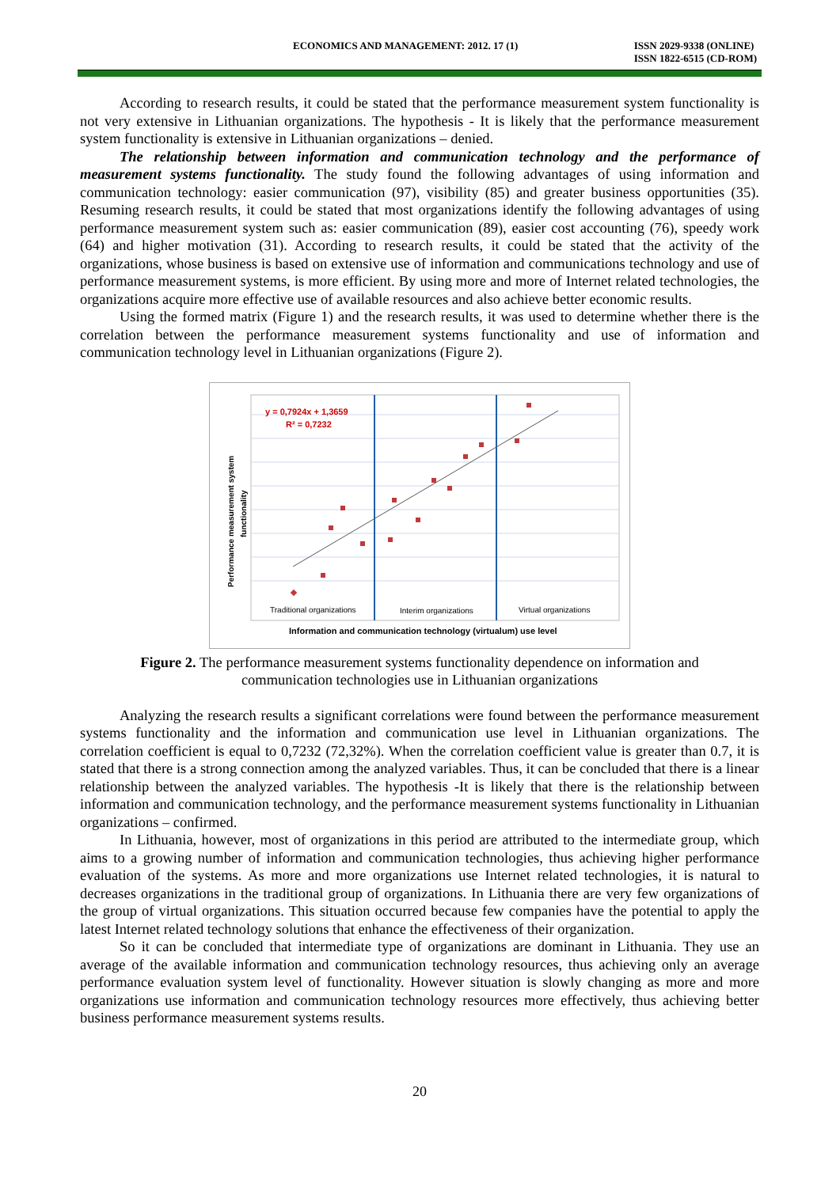ECONOMICS AND MANAGEMENT: 2012. 17 (1)
ISSN 2029-9338 (ONLINE)
ISSN 1822-6515 (CD-ROM)
According to research results, it could be stated that the performance measurement system functionality is not very extensive in Lithuanian organizations. The hypothesis - It is likely that the performance measurement system functionality is extensive in Lithuanian organizations – denied.
The relationship between information and communication technology and the performance of measurement systems functionality. The study found the following advantages of using information and communication technology: easier communication (97), visibility (85) and greater business opportunities (35). Resuming research results, it could be stated that most organizations identify the following advantages of using performance measurement system such as: easier communication (89), easier cost accounting (76), speedy work (64) and higher motivation (31). According to research results, it could be stated that the activity of the organizations, whose business is based on extensive use of information and communications technology and use of performance measurement systems, is more efficient. By using more and more of Internet related technologies, the organizations acquire more effective use of available resources and also achieve better economic results.
Using the formed matrix (Figure 1) and the research results, it was used to determine whether there is the correlation between the performance measurement systems functionality and use of information and communication technology level in Lithuanian organizations (Figure 2).
y = 0,7924x + 1,3659
R² = 0,7232
Performance measurement system
functionality
Traditional organizations
Interim organizations
Virtual organizations
Information and communication technology (virtualum) use level
Figure 2. The performance measurement systems functionality dependence on information and
communication technologies use in Lithuanian organizations
Analyzing the research results a significant correlations were found between the performance measurement systems functionality and the information and communication use level in Lithuanian organizations. The correlation coefficient is equal to 0,7232 (72,32%). When the correlation coefficient value is greater than 0.7, it is stated that there is a strong connection among the analyzed variables. Thus, it can be concluded that there is a linear relationship between the analyzed variables. The hypothesis -It is likely that there is the relationship between information and communication technology, and the performance measurement systems functionality in Lithuanian organizations – confirmed.
In Lithuania, however, most of organizations in this period are attributed to the intermediate group, which aims to a growing number of information and communication technologies, thus achieving higher performance evaluation of the systems. As more and more organizations use Internet related technologies, it is natural to decreases organizations in the traditional group of organizations. In Lithuania there are very few organizations of the group of virtual organizations. This situation occurred because few companies have the potential to apply the latest Internet related technology solutions that enhance the effectiveness of their organization.
So it can be concluded that intermediate type of organizations are dominant in Lithuania. They use an average of the available information and communication technology resources, thus achieving only an average performance evaluation system level of functionality. However situation is slowly changing as more and more organizations use information and communication technology resources more effectively, thus achieving better business performance measurement systems results.
20